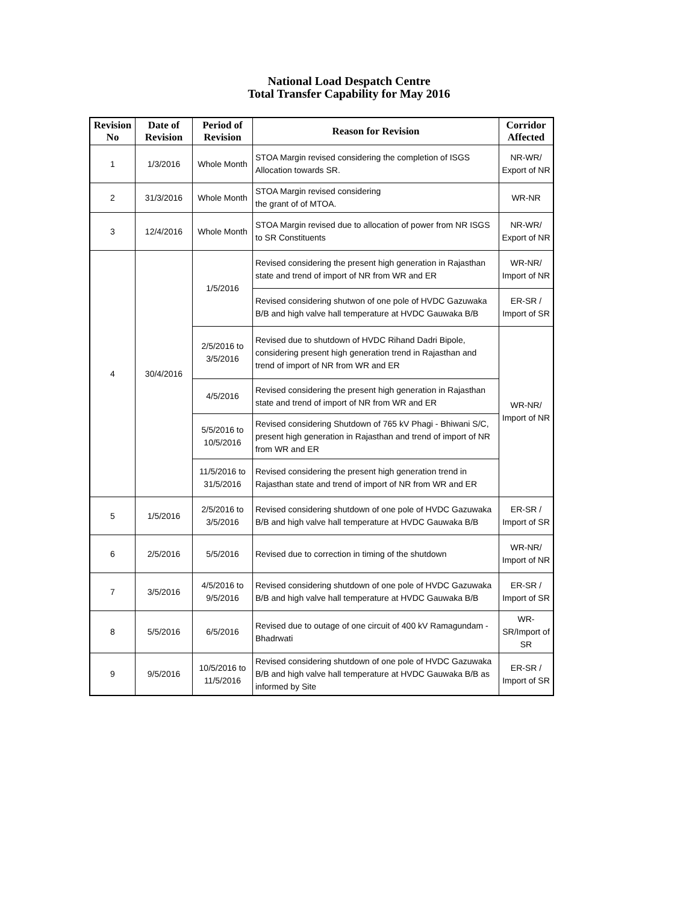National Load Despatch Centre
Total Transfer Capability for May 2016
| Revision No | Date of Revision | Period of Revision | Reason for Revision | Corridor Affected |
| --- | --- | --- | --- | --- |
| 1 | 1/3/2016 | Whole Month | STOA Margin revised considering the completion of ISGS Allocation towards SR. | NR-WR/ Export of NR |
| 2 | 31/3/2016 | Whole Month | STOA Margin revised considering the grant of of MTOA. | WR-NR |
| 3 | 12/4/2016 | Whole Month | STOA Margin revised due to allocation of power from NR ISGS to SR Constituents | NR-WR/ Export of NR |
| 4 | 30/4/2016 | 1/5/2016 | Revised considering the present high generation in Rajasthan state and trend of import of NR from WR and ER | WR-NR/ Import of NR |
| | | | Revised considering shutwon of one pole of HVDC Gazuwaka B/B and high valve hall temperature at HVDC Gauwaka B/B | ER-SR / Import of SR |
| | | 2/5/2016 to 3/5/2016 | Revised due to shutdown of HVDC Rihand Dadri Bipole, considering present high generation trend in Rajasthan and trend of import of NR from WR and ER | WR-NR/ Import of NR |
| | | 4/5/2016 | Revised considering the present high generation in Rajasthan state and trend of import of NR from WR and ER | |
| | | 5/5/2016 to 10/5/2016 | Revised considering Shutdown of 765 kV Phagi - Bhiwani S/C, present high generation in Rajasthan and trend of import of NR from WR and ER | |
| | | 11/5/2016 to 31/5/2016 | Revised considering the present high generation trend in Rajasthan state and trend of import of NR from WR and ER | |
| 5 | 1/5/2016 | 2/5/2016 to 3/5/2016 | Revised considering shutdown of one pole of HVDC Gazuwaka B/B and high valve hall temperature at HVDC Gauwaka B/B | ER-SR / Import of SR |
| 6 | 2/5/2016 | 5/5/2016 | Revised due to correction in timing of the shutdown | WR-NR/ Import of NR |
| 7 | 3/5/2016 | 4/5/2016 to 9/5/2016 | Revised considering shutdown of one pole of HVDC Gazuwaka B/B and high valve hall temperature at HVDC Gauwaka B/B | ER-SR / Import of SR |
| 8 | 5/5/2016 | 6/5/2016 | Revised due to outage of one circuit of 400 kV Ramagundam - Bhadrwati | WR-SR/Import of SR |
| 9 | 9/5/2016 | 10/5/2016 to 11/5/2016 | Revised considering shutdown of one pole of HVDC Gazuwaka B/B and high valve hall temperature at HVDC Gauwaka B/B as informed by Site | ER-SR / Import of SR |